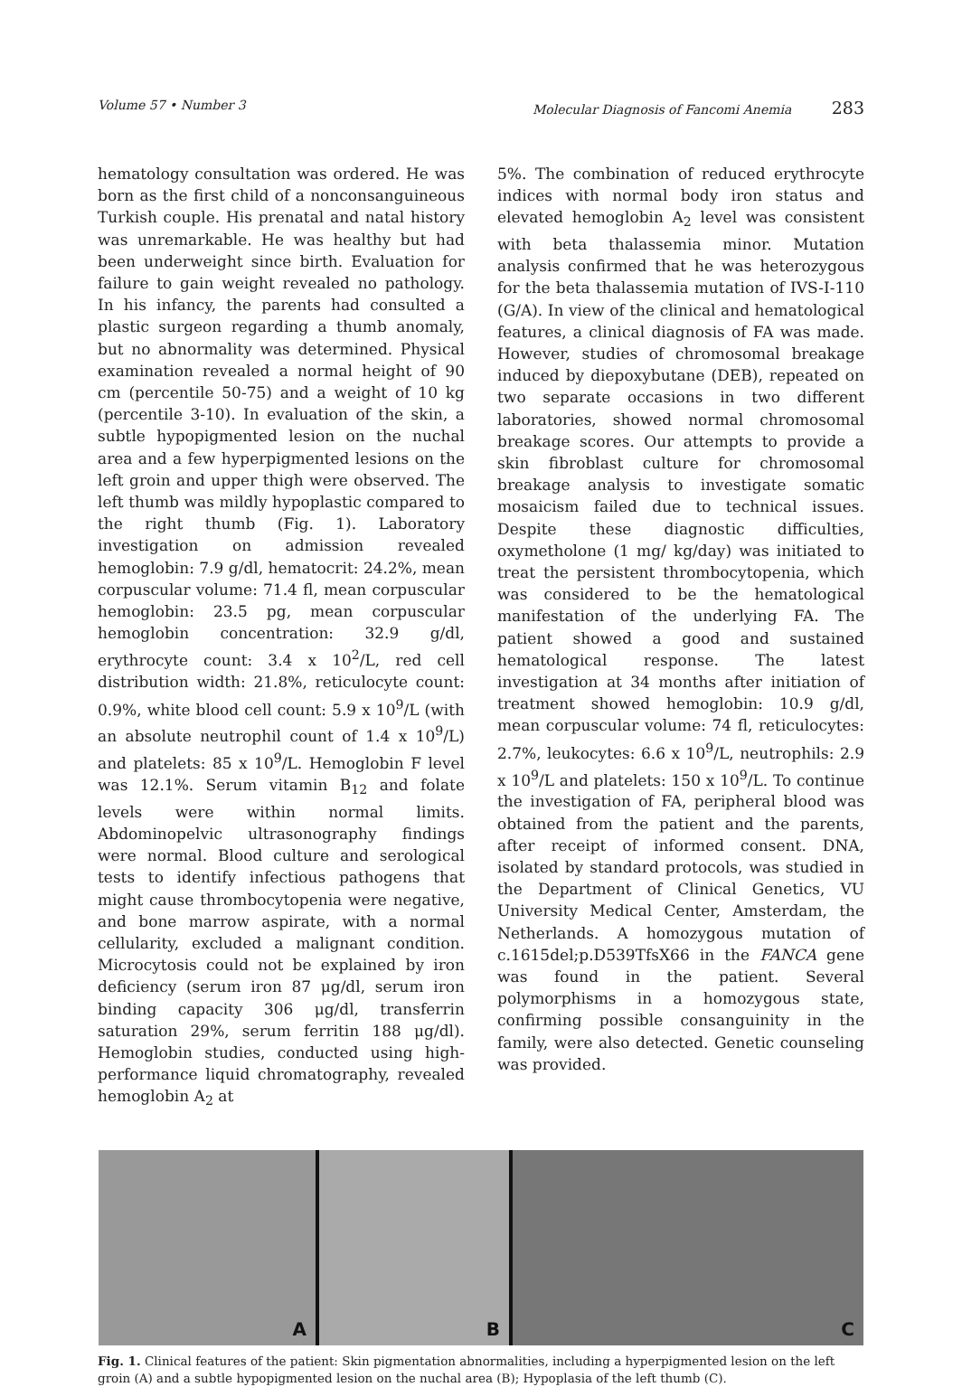Volume 57 • Number 3 Molecular Diagnosis of Fancomi Anemia 283
hematology consultation was ordered. He was born as the first child of a nonconsanguineous Turkish couple. His prenatal and natal history was unremarkable. He was healthy but had been underweight since birth. Evaluation for failure to gain weight revealed no pathology. In his infancy, the parents had consulted a plastic surgeon regarding a thumb anomaly, but no abnormality was determined. Physical examination revealed a normal height of 90 cm (percentile 50-75) and a weight of 10 kg (percentile 3-10). In evaluation of the skin, a subtle hypopigmented lesion on the nuchal area and a few hyperpigmented lesions on the left groin and upper thigh were observed. The left thumb was mildly hypoplastic compared to the right thumb (Fig. 1). Laboratory investigation on admission revealed hemoglobin: 7.9 g/dl, hematocrit: 24.2%, mean corpuscular volume: 71.4 fl, mean corpuscular hemoglobin: 23.5 pg, mean corpuscular hemoglobin concentration: 32.9 g/dl, erythrocyte count: 3.4 x 10<sup>2</sup>/L, red cell distribution width: 21.8%, reticulocyte count: 0.9%, white blood cell count: 5.9 x 10<sup>9</sup>/L (with an absolute neutrophil count of 1.4 x 10<sup>9</sup>/L) and platelets: 85 x 10<sup>9</sup>/L. Hemoglobin F level was 12.1%. Serum vitamin B<sub>12</sub> and folate levels were within normal limits. Abdominopelvic ultrasonography findings were normal. Blood culture and serological tests to identify infectious pathogens that might cause thrombocytopenia were negative, and bone marrow aspirate, with a normal cellularity, excluded a malignant condition. Microcytosis could not be explained by iron deficiency (serum iron 87 μg/dl, serum iron binding capacity 306 μg/dl, transferrin saturation 29%, serum ferritin 188 μg/dl). Hemoglobin studies, conducted using high-performance liquid chromatography, revealed hemoglobin A<sub>2</sub> at
5%. The combination of reduced erythrocyte indices with normal body iron status and elevated hemoglobin A<sub>2</sub> level was consistent with beta thalassemia minor. Mutation analysis confirmed that he was heterozygous for the beta thalassemia mutation of IVS-I-110 (G/A). In view of the clinical and hematological features, a clinical diagnosis of FA was made. However, studies of chromosomal breakage induced by diepoxybutane (DEB), repeated on two separate occasions in two different laboratories, showed normal chromosomal breakage scores. Our attempts to provide a skin fibroblast culture for chromosomal breakage analysis to investigate somatic mosaicism failed due to technical issues. Despite these diagnostic difficulties, oxymetholone (1 mg/ kg/day) was initiated to treat the persistent thrombocytopenia, which was considered to be the hematological manifestation of the underlying FA. The patient showed a good and sustained hematological response. The latest investigation at 34 months after initiation of treatment showed hemoglobin: 10.9 g/dl, mean corpuscular volume: 74 fl, reticulocytes: 2.7%, leukocytes: 6.6 x 10<sup>9</sup>/L, neutrophils: 2.9 x 10<sup>9</sup>/L and platelets: 150 x 10<sup>9</sup>/L. To continue the investigation of FA, peripheral blood was obtained from the patient and the parents, after receipt of informed consent. DNA, isolated by standard protocols, was studied in the Department of Clinical Genetics, VU University Medical Center, Amsterdam, the Netherlands. A homozygous mutation of c.1615del;p.D539TfsX66 in the FANCA gene was found in the patient. Several polymorphisms in a homozygous state, confirming possible consanguinity in the family, were also detected. Genetic counseling was provided.
A
B
C
Fig. 1. Clinical features of the patient: Skin pigmentation abnormalities, including a hyperpigmented lesion on the left groin (A) and a subtle hypopigmented lesion on the nuchal area (B); Hypoplasia of the left thumb (C).